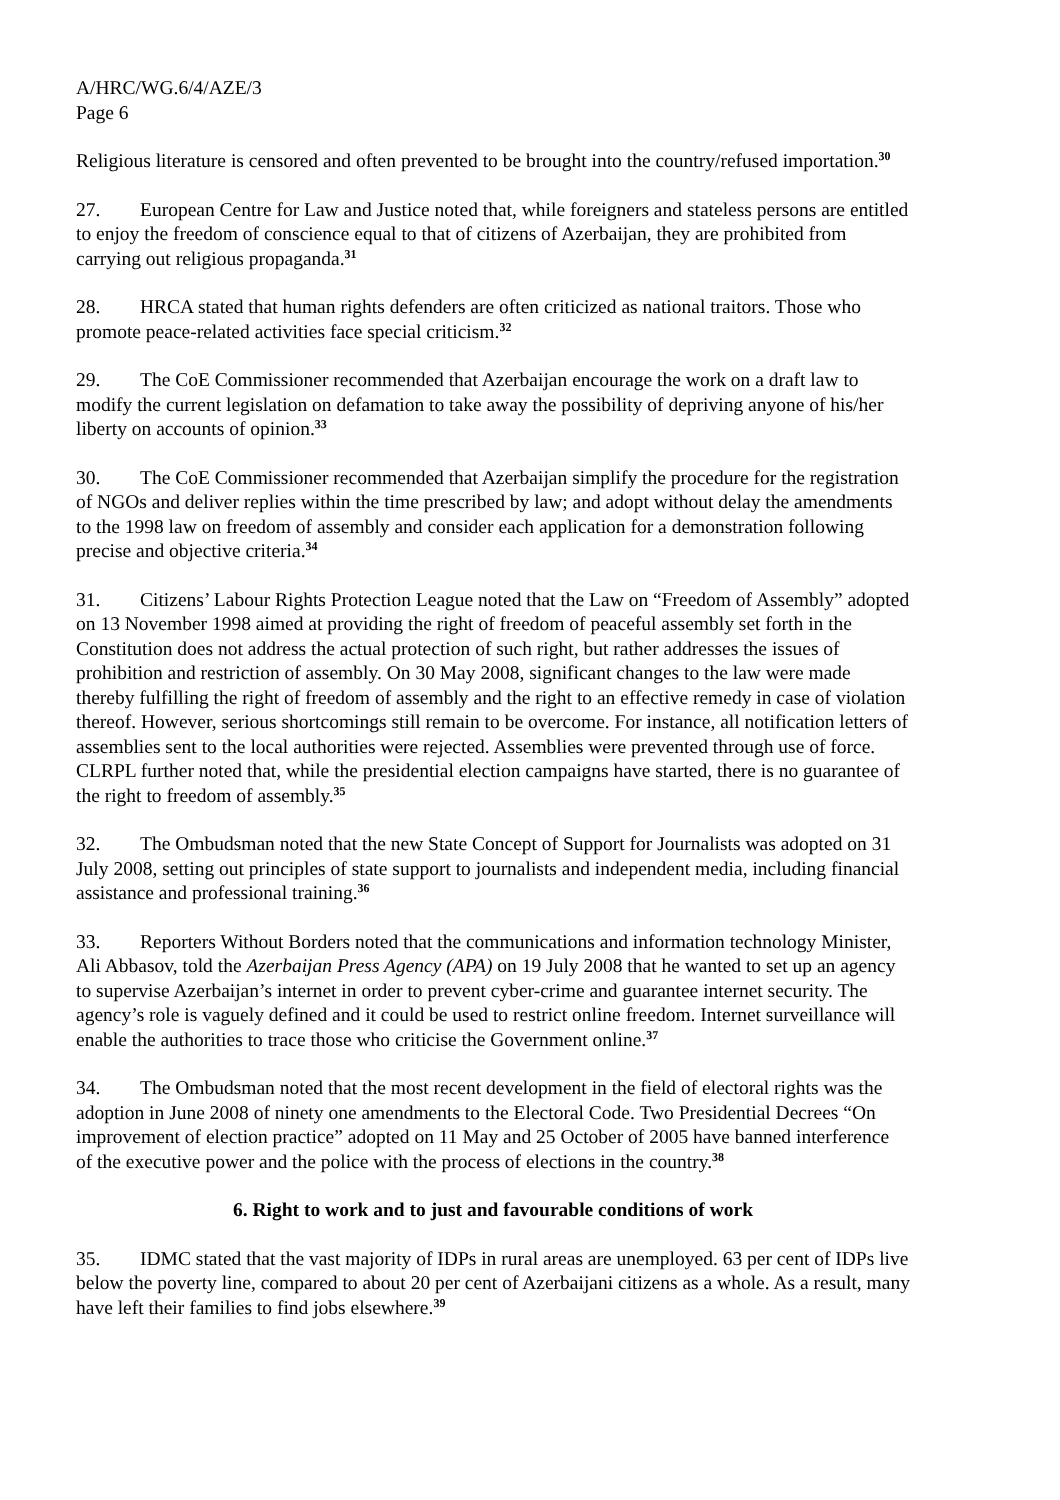A/HRC/WG.6/4/AZE/3
Page 6
Religious literature is censored and often prevented to be brought into the country/refused importation.<sup>30</sup>
27. European Centre for Law and Justice noted that, while foreigners and stateless persons are entitled to enjoy the freedom of conscience equal to that of citizens of Azerbaijan, they are prohibited from carrying out religious propaganda.<sup>31</sup>
28. HRCA stated that human rights defenders are often criticized as national traitors. Those who promote peace-related activities face special criticism.<sup>32</sup>
29. The CoE Commissioner recommended that Azerbaijan encourage the work on a draft law to modify the current legislation on defamation to take away the possibility of depriving anyone of his/her liberty on accounts of opinion.<sup>33</sup>
30. The CoE Commissioner recommended that Azerbaijan simplify the procedure for the registration of NGOs and deliver replies within the time prescribed by law; and adopt without delay the amendments to the 1998 law on freedom of assembly and consider each application for a demonstration following precise and objective criteria.<sup>34</sup>
31. Citizens’ Labour Rights Protection League noted that the Law on “Freedom of Assembly” adopted on 13 November 1998 aimed at providing the right of freedom of peaceful assembly set forth in the Constitution does not address the actual protection of such right, but rather addresses the issues of prohibition and restriction of assembly. On 30 May 2008, significant changes to the law were made thereby fulfilling the right of freedom of assembly and the right to an effective remedy in case of violation thereof. However, serious shortcomings still remain to be overcome. For instance, all notification letters of assemblies sent to the local authorities were rejected. Assemblies were prevented through use of force. CLRPL further noted that, while the presidential election campaigns have started, there is no guarantee of the right to freedom of assembly.<sup>35</sup>
32. The Ombudsman noted that the new State Concept of Support for Journalists was adopted on 31 July 2008, setting out principles of state support to journalists and independent media, including financial assistance and professional training.<sup>36</sup>
33. Reporters Without Borders noted that the communications and information technology Minister, Ali Abbasov, told the Azerbaijan Press Agency (APA) on 19 July 2008 that he wanted to set up an agency to supervise Azerbaijan’s internet in order to prevent cyber-crime and guarantee internet security. The agency’s role is vaguely defined and it could be used to restrict online freedom. Internet surveillance will enable the authorities to trace those who criticise the Government online.<sup>37</sup>
34. The Ombudsman noted that the most recent development in the field of electoral rights was the adoption in June 2008 of ninety one amendments to the Electoral Code. Two Presidential Decrees “On improvement of election practice” adopted on 11 May and 25 October of 2005 have banned interference of the executive power and the police with the process of elections in the country.<sup>38</sup>
6. Right to work and to just and favourable conditions of work
35. IDMC stated that the vast majority of IDPs in rural areas are unemployed. 63 per cent of IDPs live below the poverty line, compared to about 20 per cent of Azerbaijani citizens as a whole. As a result, many have left their families to find jobs elsewhere.<sup>39</sup>